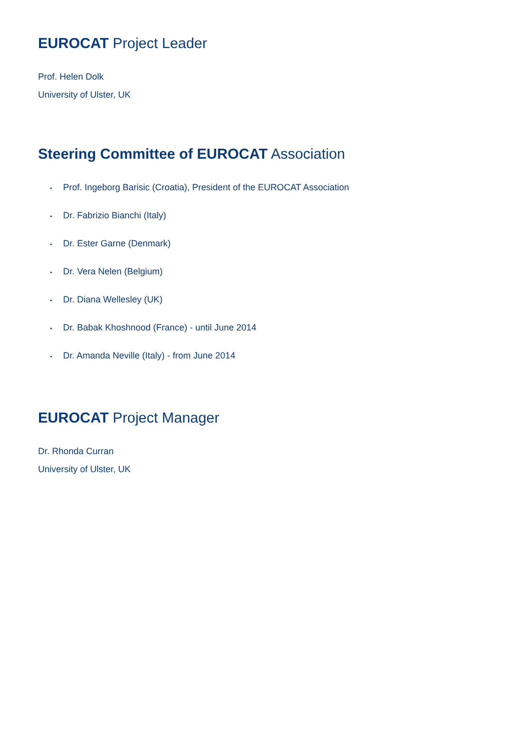EUROCAT Project Leader
Prof. Helen Dolk
University of Ulster, UK
Steering Committee of EUROCAT Association
• Prof. Ingeborg Barisic (Croatia), President of the EUROCAT Association
• Dr. Fabrizio Bianchi (Italy)
• Dr. Ester Garne (Denmark)
• Dr. Vera Nelen (Belgium)
• Dr. Diana Wellesley (UK)
• Dr. Babak Khoshnood (France) - until June 2014
• Dr. Amanda Neville (Italy) - from June 2014
EUROCAT Project Manager
Dr. Rhonda Curran
University of Ulster, UK